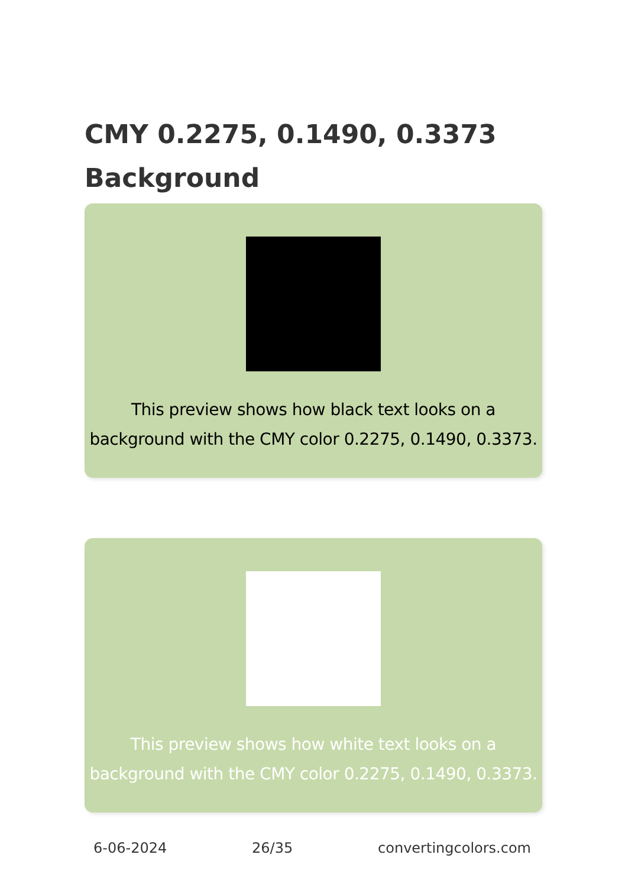CMY 0.2275, 0.1490, 0.3373
Background
This preview shows how black text looks on a
background with the CMY color 0.2275, 0.1490, 0.3373.
This preview shows how white text looks on a
background with the CMY color 0.2275, 0.1490, 0.3373.
6-06-2024 26/35 convertingcolors.com